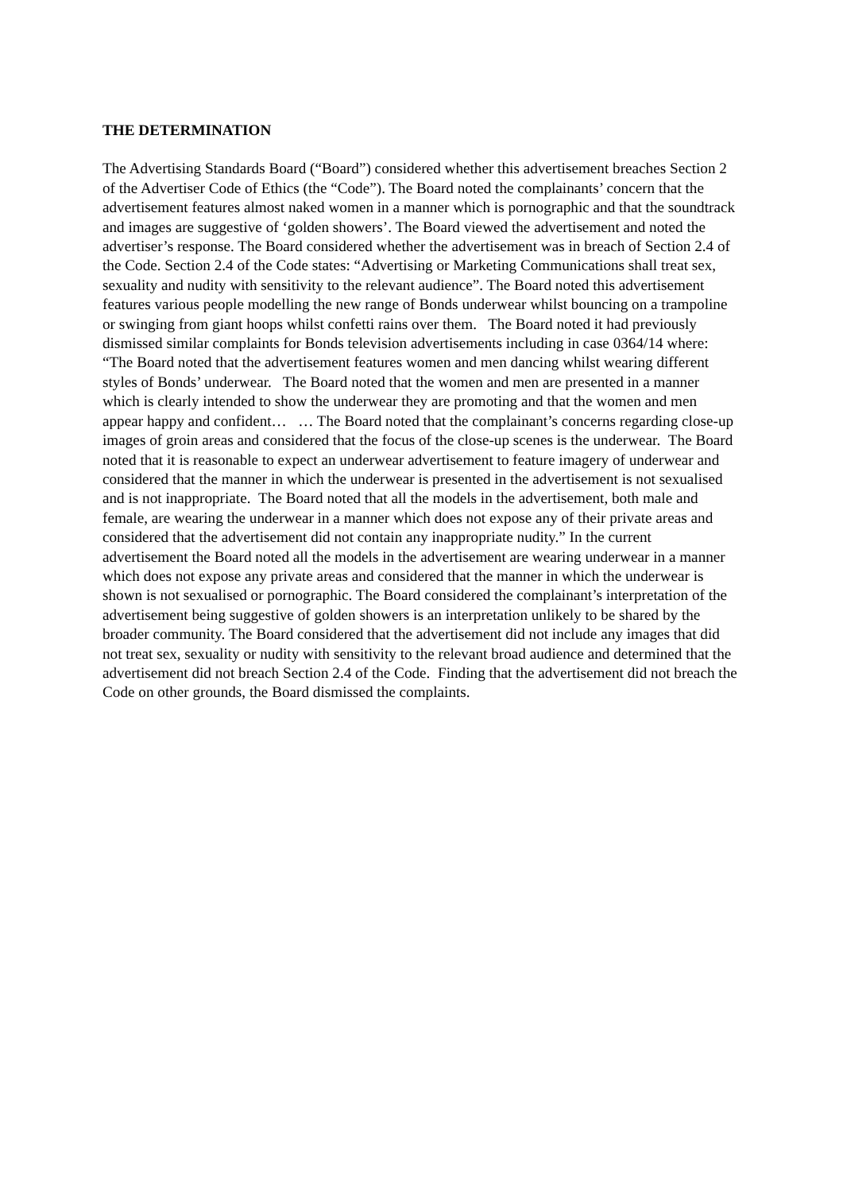THE DETERMINATION
The Advertising Standards Board (“Board”) considered whether this advertisement breaches Section 2 of the Advertiser Code of Ethics (the “Code”). The Board noted the complainants’ concern that the advertisement features almost naked women in a manner which is pornographic and that the soundtrack and images are suggestive of ‘golden showers’. The Board viewed the advertisement and noted the advertiser’s response. The Board considered whether the advertisement was in breach of Section 2.4 of the Code. Section 2.4 of the Code states: “Advertising or Marketing Communications shall treat sex, sexuality and nudity with sensitivity to the relevant audience”. The Board noted this advertisement features various people modelling the new range of Bonds underwear whilst bouncing on a trampoline or swinging from giant hoops whilst confetti rains over them. The Board noted it had previously dismissed similar complaints for Bonds television advertisements including in case 0364/14 where: “The Board noted that the advertisement features women and men dancing whilst wearing different styles of Bonds’ underwear. The Board noted that the women and men are presented in a manner which is clearly intended to show the underwear they are promoting and that the women and men appear happy and confident… … The Board noted that the complainant’s concerns regarding close-up images of groin areas and considered that the focus of the close-up scenes is the underwear. The Board noted that it is reasonable to expect an underwear advertisement to feature imagery of underwear and considered that the manner in which the underwear is presented in the advertisement is not sexualised and is not inappropriate. The Board noted that all the models in the advertisement, both male and female, are wearing the underwear in a manner which does not expose any of their private areas and considered that the advertisement did not contain any inappropriate nudity.” In the current advertisement the Board noted all the models in the advertisement are wearing underwear in a manner which does not expose any private areas and considered that the manner in which the underwear is shown is not sexualised or pornographic. The Board considered the complainant’s interpretation of the advertisement being suggestive of golden showers is an interpretation unlikely to be shared by the broader community. The Board considered that the advertisement did not include any images that did not treat sex, sexuality or nudity with sensitivity to the relevant broad audience and determined that the advertisement did not breach Section 2.4 of the Code. Finding that the advertisement did not breach the Code on other grounds, the Board dismissed the complaints.